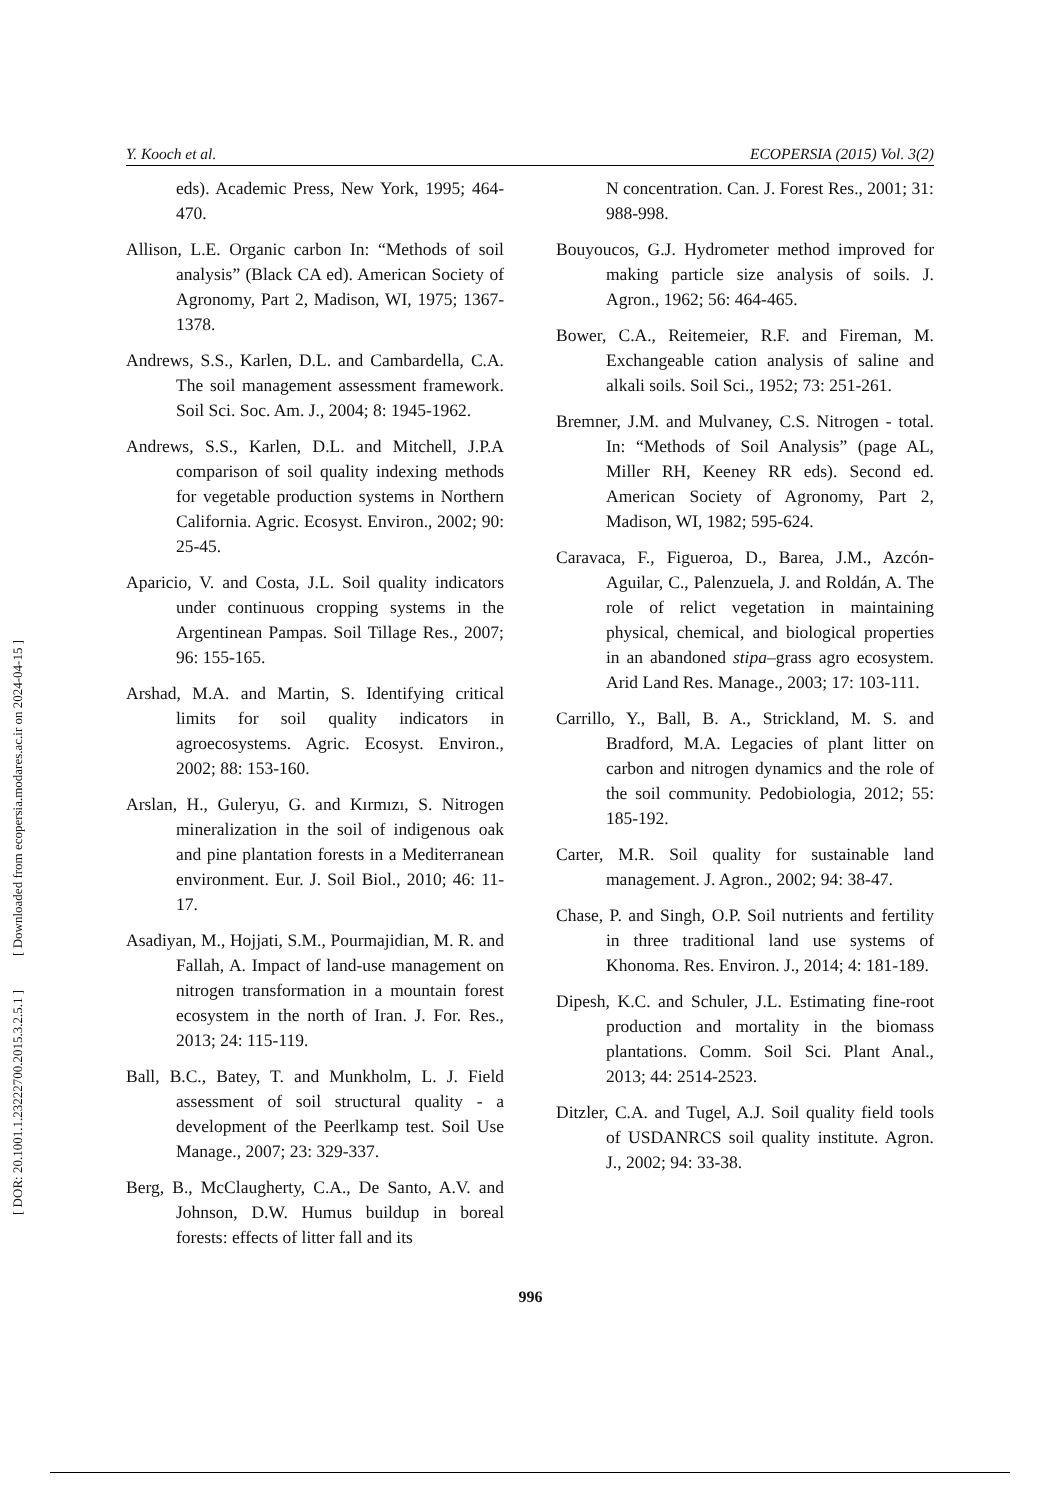[ Downloaded from ecopersia.modares.ac.ir on 2024-04-15 ]
[ DOR: 20.1001.1.23222700.2015.3.2.5.1 ]
Y. Kooch et al. ECOPERSIA (2015) Vol. 3(2)
eds). Academic Press, New York, 1995; 464-470.
Allison, L.E. Organic carbon In: “Methods of soil analysis” (Black CA ed). American Society of Agronomy, Part 2, Madison, WI, 1975; 1367-1378.
Andrews, S.S., Karlen, D.L. and Cambardella, C.A. The soil management assessment framework. Soil Sci. Soc. Am. J., 2004; 8: 1945-1962.
Andrews, S.S., Karlen, D.L. and Mitchell, J.P.A comparison of soil quality indexing methods for vegetable production systems in Northern California. Agric. Ecosyst. Environ., 2002; 90: 25-45.
Aparicio, V. and Costa, J.L. Soil quality indicators under continuous cropping systems in the Argentinean Pampas. Soil Tillage Res., 2007; 96: 155-165.
Arshad, M.A. and Martin, S. Identifying critical limits for soil quality indicators in agroecosystems. Agric. Ecosyst. Environ., 2002; 88: 153-160.
Arslan, H., Guleryu, G. and Kırmızı, S. Nitrogen mineralization in the soil of indigenous oak and pine plantation forests in a Mediterranean environment. Eur. J. Soil Biol., 2010; 46: 11-17.
Asadiyan, M., Hojjati, S.M., Pourmajidian, M. R. and Fallah, A. Impact of land-use management on nitrogen transformation in a mountain forest ecosystem in the north of Iran. J. For. Res., 2013; 24: 115-119.
Ball, B.C., Batey, T. and Munkholm, L. J. Field assessment of soil structural quality - a development of the Peerlkamp test. Soil Use Manage., 2007; 23: 329-337.
Berg, B., McClaugherty, C.A., De Santo, A.V. and Johnson, D.W. Humus buildup in boreal forests: effects of litter fall and its
N concentration. Can. J. Forest Res., 2001; 31: 988-998.
Bouyoucos, G.J. Hydrometer method improved for making particle size analysis of soils. J. Agron., 1962; 56: 464-465.
Bower, C.A., Reitemeier, R.F. and Fireman, M. Exchangeable cation analysis of saline and alkali soils. Soil Sci., 1952; 73: 251-261.
Bremner, J.M. and Mulvaney, C.S. Nitrogen - total. In: “Methods of Soil Analysis” (page AL, Miller RH, Keeney RR eds). Second ed. American Society of Agronomy, Part 2, Madison, WI, 1982; 595-624.
Caravaca, F., Figueroa, D., Barea, J.M., Azcón-Aguilar, C., Palenzuela, J. and Roldán, A. The role of relict vegetation in maintaining physical, chemical, and biological properties in an abandoned stipa–grass agro ecosystem. Arid Land Res. Manage., 2003; 17: 103-111.
Carrillo, Y., Ball, B. A., Strickland, M. S. and Bradford, M.A. Legacies of plant litter on carbon and nitrogen dynamics and the role of the soil community. Pedobiologia, 2012; 55: 185-192.
Carter, M.R. Soil quality for sustainable land management. J. Agron., 2002; 94: 38-47.
Chase, P. and Singh, O.P. Soil nutrients and fertility in three traditional land use systems of Khonoma. Res. Environ. J., 2014; 4: 181-189.
Dipesh, K.C. and Schuler, J.L. Estimating fine-root production and mortality in the biomass plantations. Comm. Soil Sci. Plant Anal., 2013; 44: 2514-2523.
Ditzler, C.A. and Tugel, A.J. Soil quality field tools of USDANRCS soil quality institute. Agron. J., 2002; 94: 33-38.
996